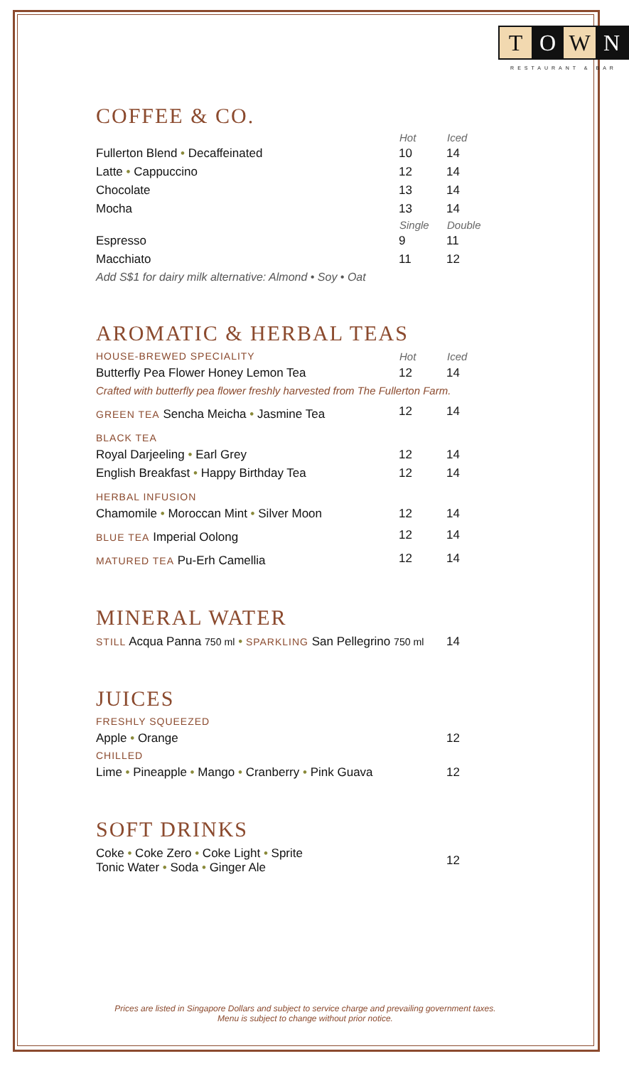T O W N
RESTAURANT & BAR
COFFEE & CO.
| | Hot | Iced |
| --- | --- | --- |
| Fullerton Blend • Decaffeinated | 10 | 14 |
| Latte • Cappuccino | 12 | 14 |
| Chocolate | 13 | 14 |
| Mocha | 13 | 14 |
| | Single | Double |
| Espresso | 9 | 11 |
| Macchiato | 11 | 12 |
| Add S$1 for dairy milk alternative: Almond • Soy • Oat | | |
AROMATIC & HERBAL TEAS
| HOUSE-BREWED SPECIALITY | Hot | Iced |
| Butterfly Pea Flower Honey Lemon Tea | 12 | 14 |
| Crafted with butterfly pea flower freshly harvested from The Fullerton Farm. | | |
| GREEN TEA Sencha Meicha • Jasmine Tea | 12 | 14 |
| BLACK TEA | | |
| Royal Darjeeling • Earl Grey | 12 | 14 |
| English Breakfast • Happy Birthday Tea | 12 | 14 |
| HERBAL INFUSION | | |
| Chamomile • Moroccan Mint • Silver Moon | 12 | 14 |
| BLUE TEA Imperial Oolong | 12 | 14 |
| MATURED TEA Pu-Erh Camellia | 12 | 14 |
MINERAL WATER
| STILL Acqua Panna 750 ml • SPARKLING San Pellegrino 750 ml | 14 |
JUICES
| FRESHLY SQUEEZED | |
| Apple • Orange | 12 |
| CHILLED | |
| Lime • Pineapple • Mango • Cranberry • Pink Guava | 12 |
SOFT DRINKS
| Coke • Coke Zero • Coke Light • Sprite Tonic Water • Soda • Ginger Ale | 12 |
Prices are listed in Singapore Dollars and subject to service charge and prevailing government taxes.
Menu is subject to change without prior notice.